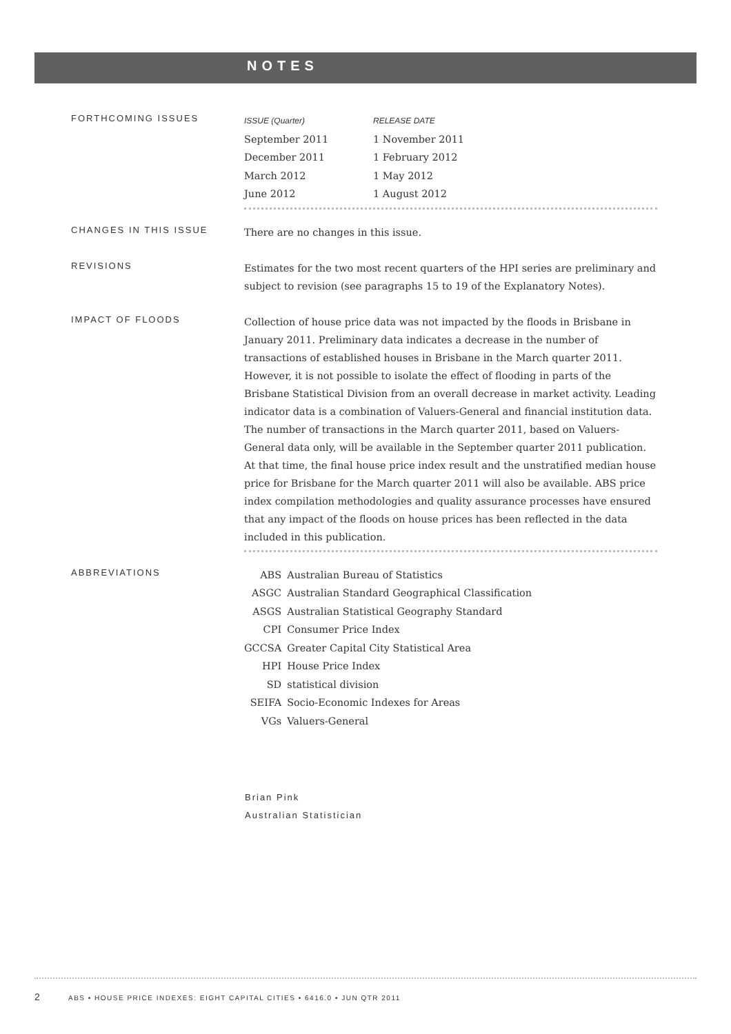NOTES
FORTHCOMING ISSUES
| ISSUE (Quarter) | RELEASE DATE |
| --- | --- |
| September 2011 | 1 November 2011 |
| December 2011 | 1 February 2012 |
| March 2012 | 1 May 2012 |
| June 2012 | 1 August 2012 |
CHANGES IN THIS ISSUE
There are no changes in this issue.
REVISIONS
Estimates for the two most recent quarters of the HPI series are preliminary and subject to revision (see paragraphs 15 to 19 of the Explanatory Notes).
IMPACT OF FLOODS
Collection of house price data was not impacted by the floods in Brisbane in January 2011. Preliminary data indicates a decrease in the number of transactions of established houses in Brisbane in the March quarter 2011. However, it is not possible to isolate the effect of flooding in parts of the Brisbane Statistical Division from an overall decrease in market activity. Leading indicator data is a combination of Valuers-General and financial institution data. The number of transactions in the March quarter 2011, based on Valuers-General data only, will be available in the September quarter 2011 publication. At that time, the final house price index result and the unstratified median house price for Brisbane for the March quarter 2011 will also be available. ABS price index compilation methodologies and quality assurance processes have ensured that any impact of the floods on house prices has been reflected in the data included in this publication.
ABBREVIATIONS
| ABS | Australian Bureau of Statistics |
| ASGC | Australian Standard Geographical Classification |
| ASGS | Australian Statistical Geography Standard |
| CPI | Consumer Price Index |
| GCCSA | Greater Capital City Statistical Area |
| HPI | House Price Index |
| SD | statistical division |
| SEIFA | Socio-Economic Indexes for Areas |
| VGs | Valuers-General |
Brian Pink
Australian Statistician
2 ABS • HOUSE PRICE INDEXES: EIGHT CAPITAL CITIES • 6416.0 • JUN QTR 2011